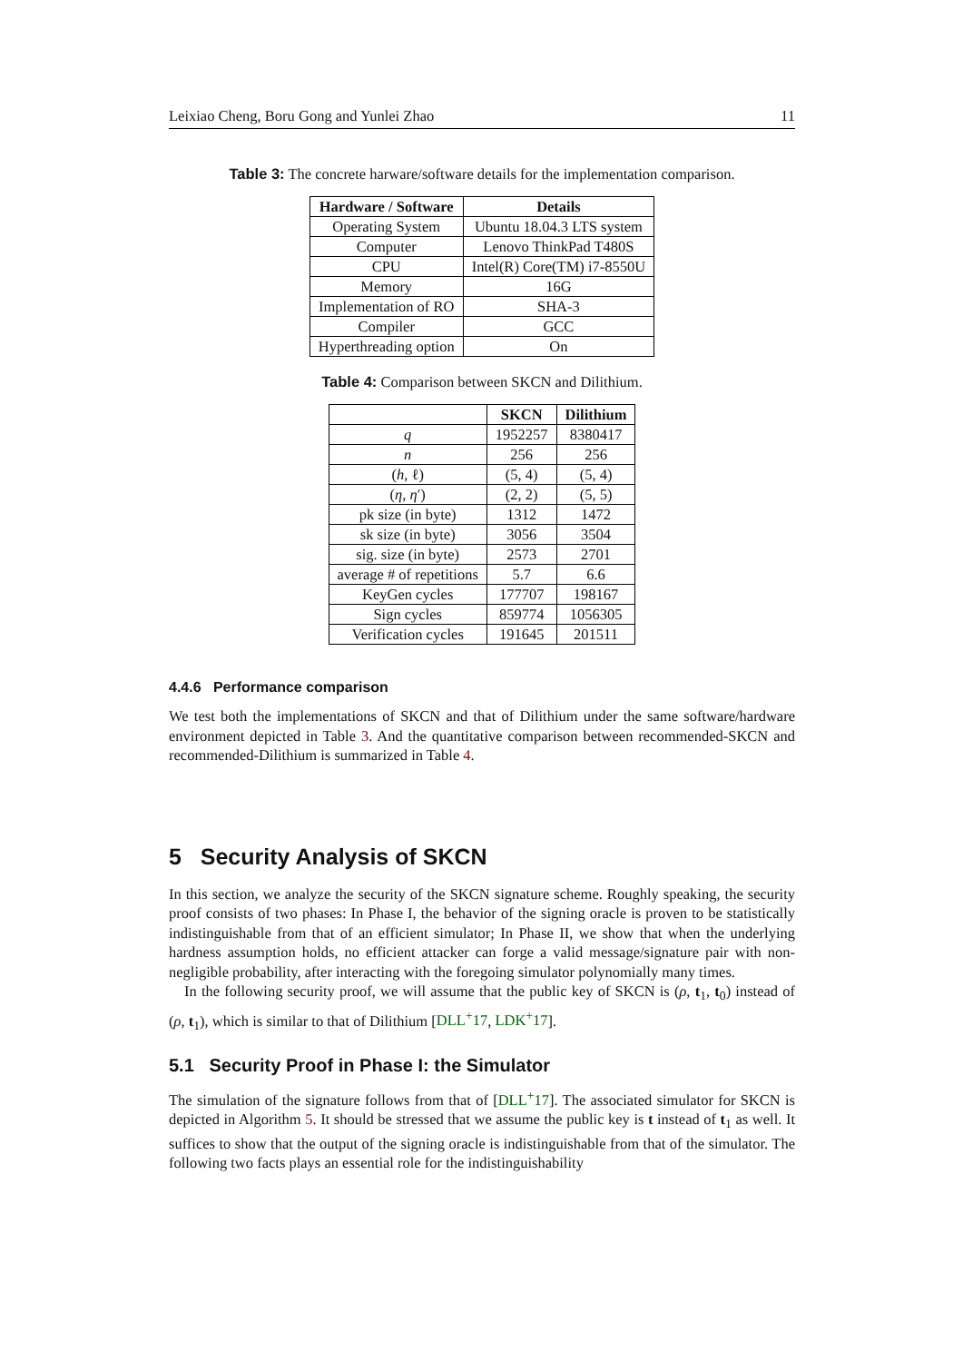Leixiao Cheng, Boru Gong and Yunlei Zhao 11
Table 3: The concrete harware/software details for the implementation comparison.
| Hardware / Software | Details |
| --- | --- |
| Operating System | Ubuntu 18.04.3 LTS system |
| Computer | Lenovo ThinkPad T480S |
| CPU | Intel(R) Core(TM) i7-8550U |
| Memory | 16G |
| Implementation of RO | SHA-3 |
| Compiler | GCC |
| Hyperthreading option | On |
Table 4: Comparison between SKCN and Dilithium.
| | SKCN | Dilithium |
| --- | --- | --- |
| q | 1952257 | 8380417 |
| n | 256 | 256 |
| ( h , ℓ) | (5, 4) | (5, 4) |
| ( η , η ′) | (2, 2) | (5, 5) |
| pk size (in byte) | 1312 | 1472 |
| sk size (in byte) | 3056 | 3504 |
| sig. size (in byte) | 2573 | 2701 |
| average # of repetitions | 5.7 | 6.6 |
| KeyGen cycles | 177707 | 198167 |
| Sign cycles | 859774 | 1056305 |
| Verification cycles | 191645 | 201511 |
4.4.6 Performance comparison
We test both the implementations of SKCN and that of Dilithium under the same software/hardware environment depicted in Table 3. And the quantitative comparison between recommended-SKCN and recommended-Dilithium is summarized in Table 4.
5 Security Analysis of SKCN
In this section, we analyze the security of the SKCN signature scheme. Roughly speaking, the security proof consists of two phases: In Phase I, the behavior of the signing oracle is proven to be statistically indistinguishable from that of an efficient simulator; In Phase II, we show that when the underlying hardness assumption holds, no efficient attacker can forge a valid message/signature pair with non-negligible probability, after interacting with the foregoing simulator polynomially many times.
In the following security proof, we will assume that the public key of SKCN is (ρ, t<sub>1</sub>, t<sub>0</sub>) instead of (ρ, t<sub>1</sub>), which is similar to that of Dilithium [DLL<sup>+</sup>17, LDK<sup>+</sup>17].
5.1 Security Proof in Phase I: the Simulator
The simulation of the signature follows from that of [DLL<sup>+</sup>17]. The associated simulator for SKCN is depicted in Algorithm 5. It should be stressed that we assume the public key is t instead of t<sub>1</sub> as well. It suffices to show that the output of the signing oracle is indistinguishable from that of the simulator. The following two facts plays an essential role for the indistinguishability